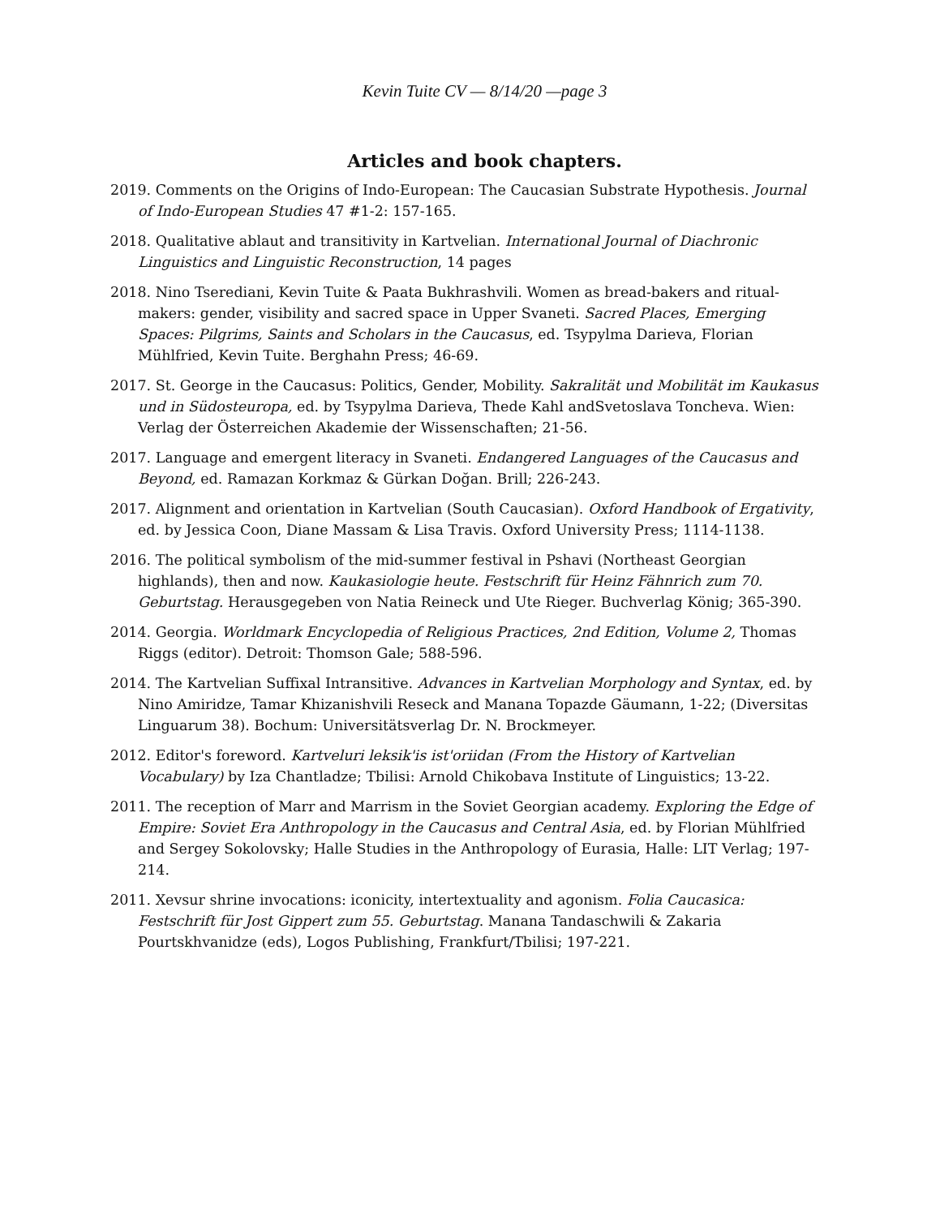Kevin Tuite CV — 8/14/20 —page 3
Articles and book chapters.
2019. Comments on the Origins of Indo-European: The Caucasian Substrate Hypothesis. Journal of Indo-European Studies 47 #1-2: 157-165.
2018. Qualitative ablaut and transitivity in Kartvelian. International Journal of Diachronic Linguistics and Linguistic Reconstruction, 14 pages
2018. Nino Tserediani, Kevin Tuite & Paata Bukhrashvili. Women as bread-bakers and ritual-makers: gender, visibility and sacred space in Upper Svaneti. Sacred Places, Emerging Spaces: Pilgrims, Saints and Scholars in the Caucasus, ed. Tsypylma Darieva, Florian Mühlfried, Kevin Tuite. Berghahn Press; 46-69.
2017. St. George in the Caucasus: Politics, Gender, Mobility. Sakralität und Mobilität im Kaukasus und in Südosteuropa, ed. by Tsypylma Darieva, Thede Kahl andSvetoslava Toncheva. Wien: Verlag der Österreichen Akademie der Wissenschaften; 21-56.
2017. Language and emergent literacy in Svaneti. Endangered Languages of the Caucasus and Beyond, ed. Ramazan Korkmaz & Gürkan Doğan. Brill; 226-243.
2017. Alignment and orientation in Kartvelian (South Caucasian). Oxford Handbook of Ergativity, ed. by Jessica Coon, Diane Massam & Lisa Travis. Oxford University Press; 1114-1138.
2016. The political symbolism of the mid-summer festival in Pshavi (Northeast Georgian highlands), then and now. Kaukasiologie heute. Festschrift für Heinz Fähnrich zum 70. Geburtstag. Herausgegeben von Natia Reineck und Ute Rieger. Buchverlag König; 365-390.
2014. Georgia. Worldmark Encyclopedia of Religious Practices, 2nd Edition, Volume 2, Thomas Riggs (editor). Detroit: Thomson Gale; 588-596.
2014. The Kartvelian Suffixal Intransitive. Advances in Kartvelian Morphology and Syntax, ed. by Nino Amiridze, Tamar Khizanishvili Reseck and Manana Topazde Gäumann, 1-22; (Diversitas Linguarum 38). Bochum: Universitätsverlag Dr. N. Brockmeyer.
2012. Editor's foreword. Kartveluri leksik'is ist'oriidan (From the History of Kartvelian Vocabulary) by Iza Chantladze; Tbilisi: Arnold Chikobava Institute of Linguistics; 13-22.
2011. The reception of Marr and Marrism in the Soviet Georgian academy. Exploring the Edge of Empire: Soviet Era Anthropology in the Caucasus and Central Asia, ed. by Florian Mühlfried and Sergey Sokolovsky; Halle Studies in the Anthropology of Eurasia, Halle: LIT Verlag; 197-214.
2011. Xevsur shrine invocations: iconicity, intertextuality and agonism. Folia Caucasica: Festschrift für Jost Gippert zum 55. Geburtstag. Manana Tandaschwili & Zakaria Pourtskhvanidze (eds), Logos Publishing, Frankfurt/Tbilisi; 197-221.